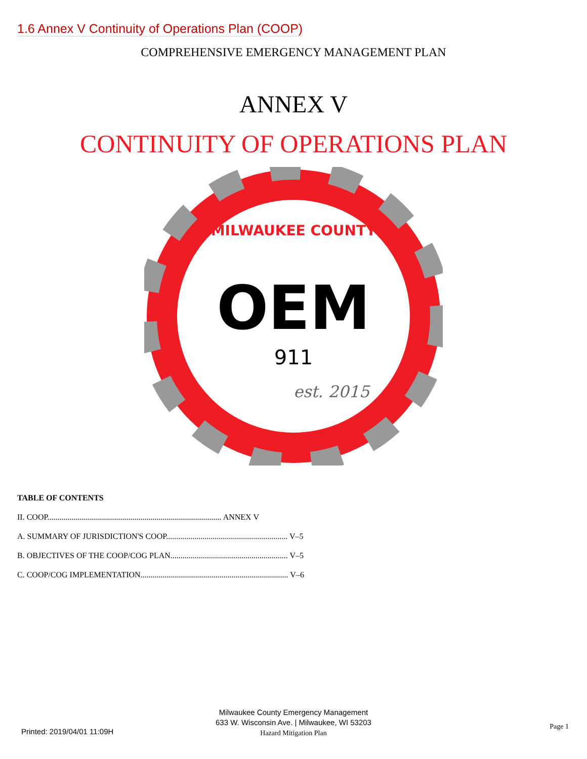1.6 Annex V Continuity of Operations Plan (COOP)
COMPREHENSIVE EMERGENCY MANAGEMENT PLAN
ANNEX V
CONTINUITY OF OPERATIONS PLAN
OEM
911
est. 2015
MILWAUKEE COUNTY
TABLE OF CONTENTS
II. COOP...................................................................................... ANNEX V
A. SUMMARY OF JURISDICTION'S COOP............................................................ V–5
B. OBJECTIVES OF THE COOP/COG PLAN.......................................................... V–5
C. COOP/COG IMPLEMENTATION......................................................................... V–6
Milwaukee County Emergency Management
633 W. Wisconsin Ave. | Milwaukee, WI 53203
Hazard Mitigation Plan
Printed: 2019/04/01 11:09H
Page 1